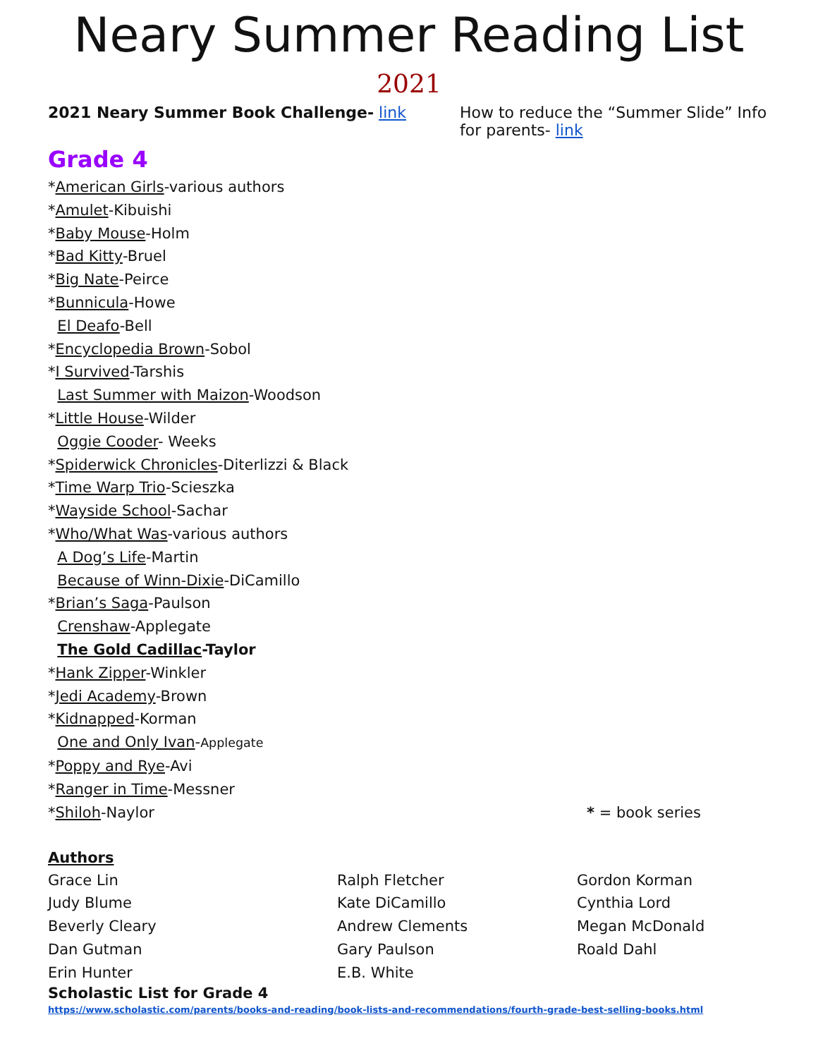Neary Summer Reading List
2021
2021 Neary Summer Book Challenge- link
How to reduce the “Summer Slide” Info for parents- link
Grade 4
*American Girls-various authors
*Amulet-Kibuishi
*Baby Mouse-Holm
*Bad Kitty-Bruel
*Big Nate-Peirce
*Bunnicula-Howe
El Deafo-Bell
*Encyclopedia Brown-Sobol
*I Survived-Tarshis
Last Summer with Maizon-Woodson
*Little House-Wilder
Oggie Cooder- Weeks
*Spiderwick Chronicles-Diterlizzi & Black
*Time Warp Trio-Scieszka
*Wayside School-Sachar
*Who/What Was-various authors
A Dog’s Life-Martin
Because of Winn-Dixie-DiCamillo
*Brian’s Saga-Paulson
Crenshaw-Applegate
The Gold Cadillac-Taylor
*Hank Zipper-Winkler
*Jedi Academy-Brown
*Kidnapped-Korman
One and Only Ivan-Applegate
*Poppy and Rye-Avi
*Ranger in Time-Messner
*Shiloh-Naylor * = book series
Authors
Grace Lin
Ralph Fletcher
Gordon Korman
Judy Blume
Kate DiCamillo
Cynthia Lord
Beverly Cleary
Andrew Clements
Megan McDonald
Dan Gutman
Gary Paulson
Roald Dahl
Erin Hunter
E.B. White
Scholastic List for Grade 4
https://www.scholastic.com/parents/books-and-reading/book-lists-and-recommendations/fourth-grade-best-selling-books.html